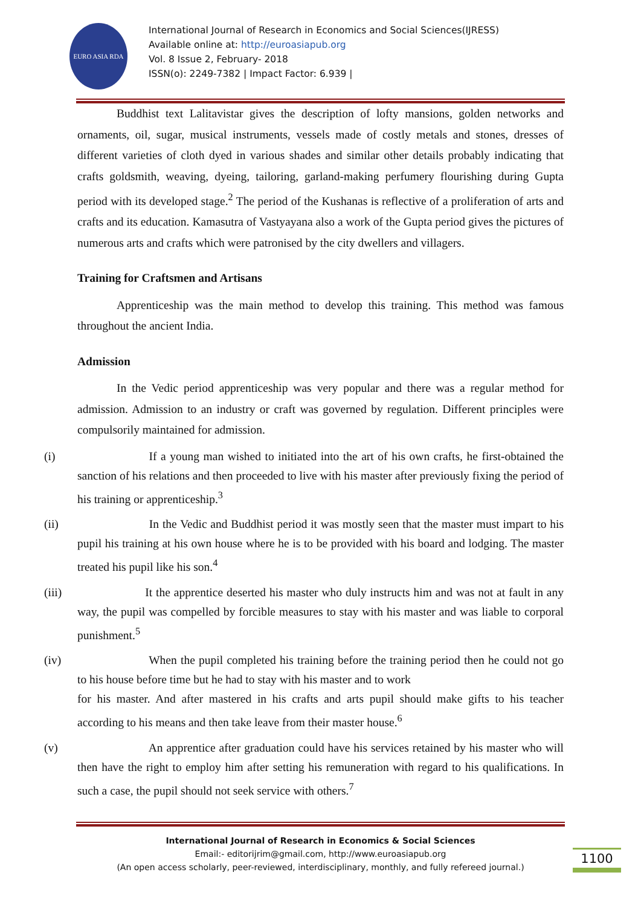EURO ASIA RDA
International Journal of Research in Economics and Social Sciences(IJRESS)
Available online at: http://euroasiapub.org
Vol. 8 Issue 2, February- 2018
ISSN(o): 2249-7382 | Impact Factor: 6.939 |
Buddhist text Lalitavistar gives the description of lofty mansions, golden networks and ornaments, oil, sugar, musical instruments, vessels made of costly metals and stones, dresses of different varieties of cloth dyed in various shades and similar other details probably indicating that crafts goldsmith, weaving, dyeing, tailoring, garland-making perfumery flourishing during Gupta period with its developed stage.<sup>2</sup> The period of the Kushanas is reflective of a proliferation of arts and crafts and its education. Kamasutra of Vastyayana also a work of the Gupta period gives the pictures of numerous arts and crafts which were patronised by the city dwellers and villagers.
Training for Craftsmen and Artisans
Apprenticeship was the main method to develop this training. This method was famous throughout the ancient India.
Admission
In the Vedic period apprenticeship was very popular and there was a regular method for admission. Admission to an industry or craft was governed by regulation. Different principles were compulsorily maintained for admission.
(i) If a young man wished to initiated into the art of his own crafts, he first-obtained the sanction of his relations and then proceeded to live with his master after previously fixing the period of his training or apprenticeship.<sup>3</sup>
(ii) In the Vedic and Buddhist period it was mostly seen that the master must impart to his pupil his training at his own house where he is to be provided with his board and lodging. The master treated his pupil like his son.<sup>4</sup>
(iii) It the apprentice deserted his master who duly instructs him and was not at fault in any way, the pupil was compelled by forcible measures to stay with his master and was liable to corporal punishment.<sup>5</sup>
(iv) When the pupil completed his training before the training period then he could not go to his house before time but he had to stay with his master and to work
for his master. And after mastered in his crafts and arts pupil should make gifts to his teacher according to his means and then take leave from their master house.<sup>6</sup>
(v) An apprentice after graduation could have his services retained by his master who will then have the right to employ him after setting his remuneration with regard to his qualifications. In such a case, the pupil should not seek service with others.<sup>7</sup>
International Journal of Research in Economics & Social Sciences
Email:- editorijrim@gmail.com, http://www.euroasiapub.org
(An open access scholarly, peer-reviewed, interdisciplinary, monthly, and fully refereed journal.)
1100